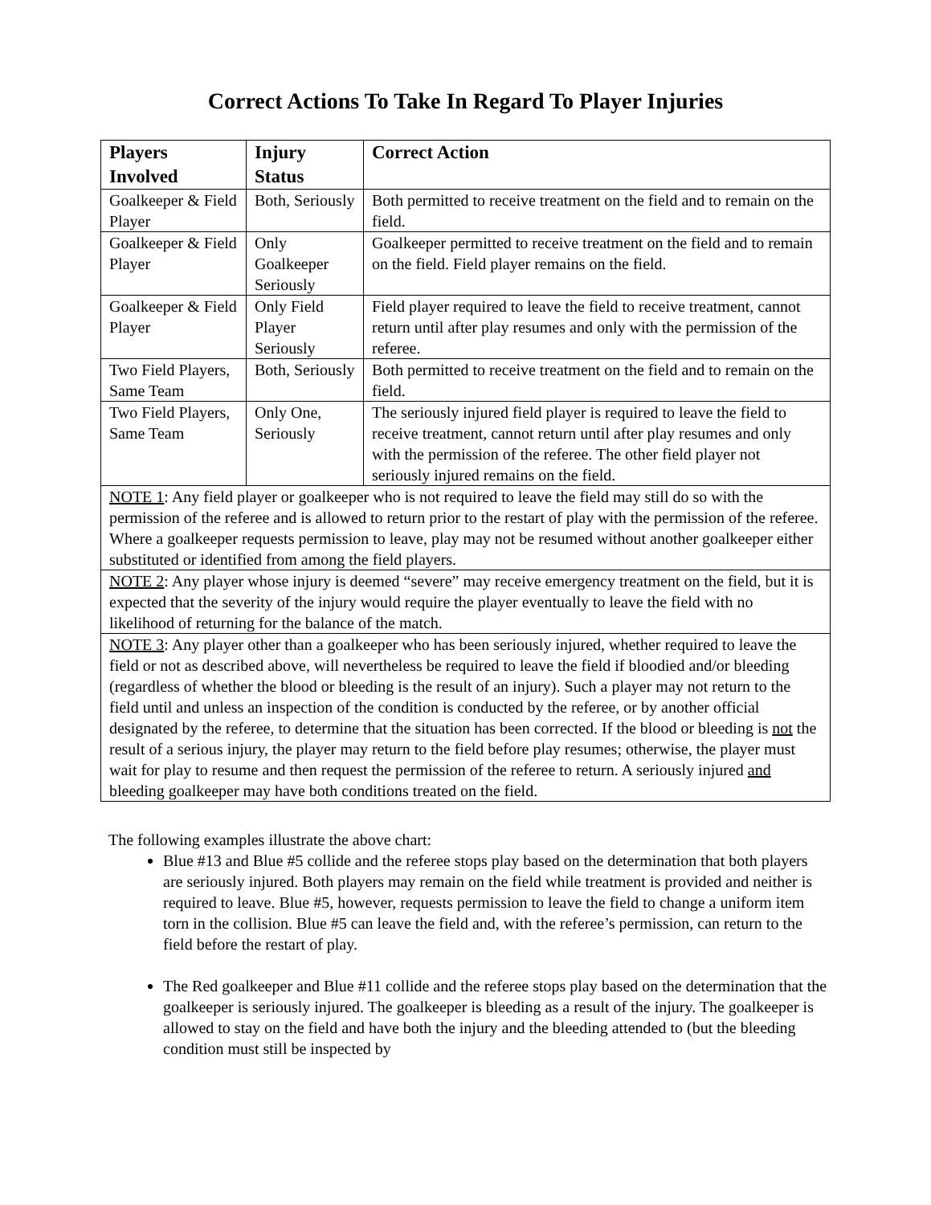Correct Actions To Take In Regard To Player Injuries
| Players Involved | Injury Status | Correct Action |
| --- | --- | --- |
| Goalkeeper & Field Player | Both, Seriously | Both permitted to receive treatment on the field and to remain on the field. |
| Goalkeeper & Field Player | Only Goalkeeper Seriously | Goalkeeper permitted to receive treatment on the field and to remain on the field. Field player remains on the field. |
| Goalkeeper & Field Player | Only Field Player Seriously | Field player required to leave the field to receive treatment, cannot return until after play resumes and only with the permission of the referee. |
| Two Field Players, Same Team | Both, Seriously | Both permitted to receive treatment on the field and to remain on the field. |
| Two Field Players, Same Team | Only One, Seriously | The seriously injured field player is required to leave the field to receive treatment, cannot return until after play resumes and only with the permission of the referee. The other field player not seriously injured remains on the field. |
| NOTE 1 : Any field player or goalkeeper who is not required to leave the field may still do so with the permission of the referee and is allowed to return prior to the restart of play with the permission of the referee. Where a goalkeeper requests permission to leave, play may not be resumed without another goalkeeper either substituted or identified from among the field players. | | |
| NOTE 2 : Any player whose injury is deemed “severe” may receive emergency treatment on the field, but it is expected that the severity of the injury would require the player eventually to leave the field with no likelihood of returning for the balance of the match. | | |
| NOTE 3 : Any player other than a goalkeeper who has been seriously injured, whether required to leave the field or not as described above, will nevertheless be required to leave the field if bloodied and/or bleeding (regardless of whether the blood or bleeding is the result of an injury). Such a player may not return to the field until and unless an inspection of the condition is conducted by the referee, or by another official designated by the referee, to determine that the situation has been corrected. If the blood or bleeding is not the result of a serious injury, the player may return to the field before play resumes; otherwise, the player must wait for play to resume and then request the permission of the referee to return. A seriously injured and bleeding goalkeeper may have both conditions treated on the field. | | |
The following examples illustrate the above chart:
Blue #13 and Blue #5 collide and the referee stops play based on the determination that both players are seriously injured. Both players may remain on the field while treatment is provided and neither is required to leave. Blue #5, however, requests permission to leave the field to change a uniform item torn in the collision. Blue #5 can leave the field and, with the referee’s permission, can return to the field before the restart of play.
The Red goalkeeper and Blue #11 collide and the referee stops play based on the determination that the goalkeeper is seriously injured. The goalkeeper is bleeding as a result of the injury. The goalkeeper is allowed to stay on the field and have both the injury and the bleeding attended to (but the bleeding condition must still be inspected by